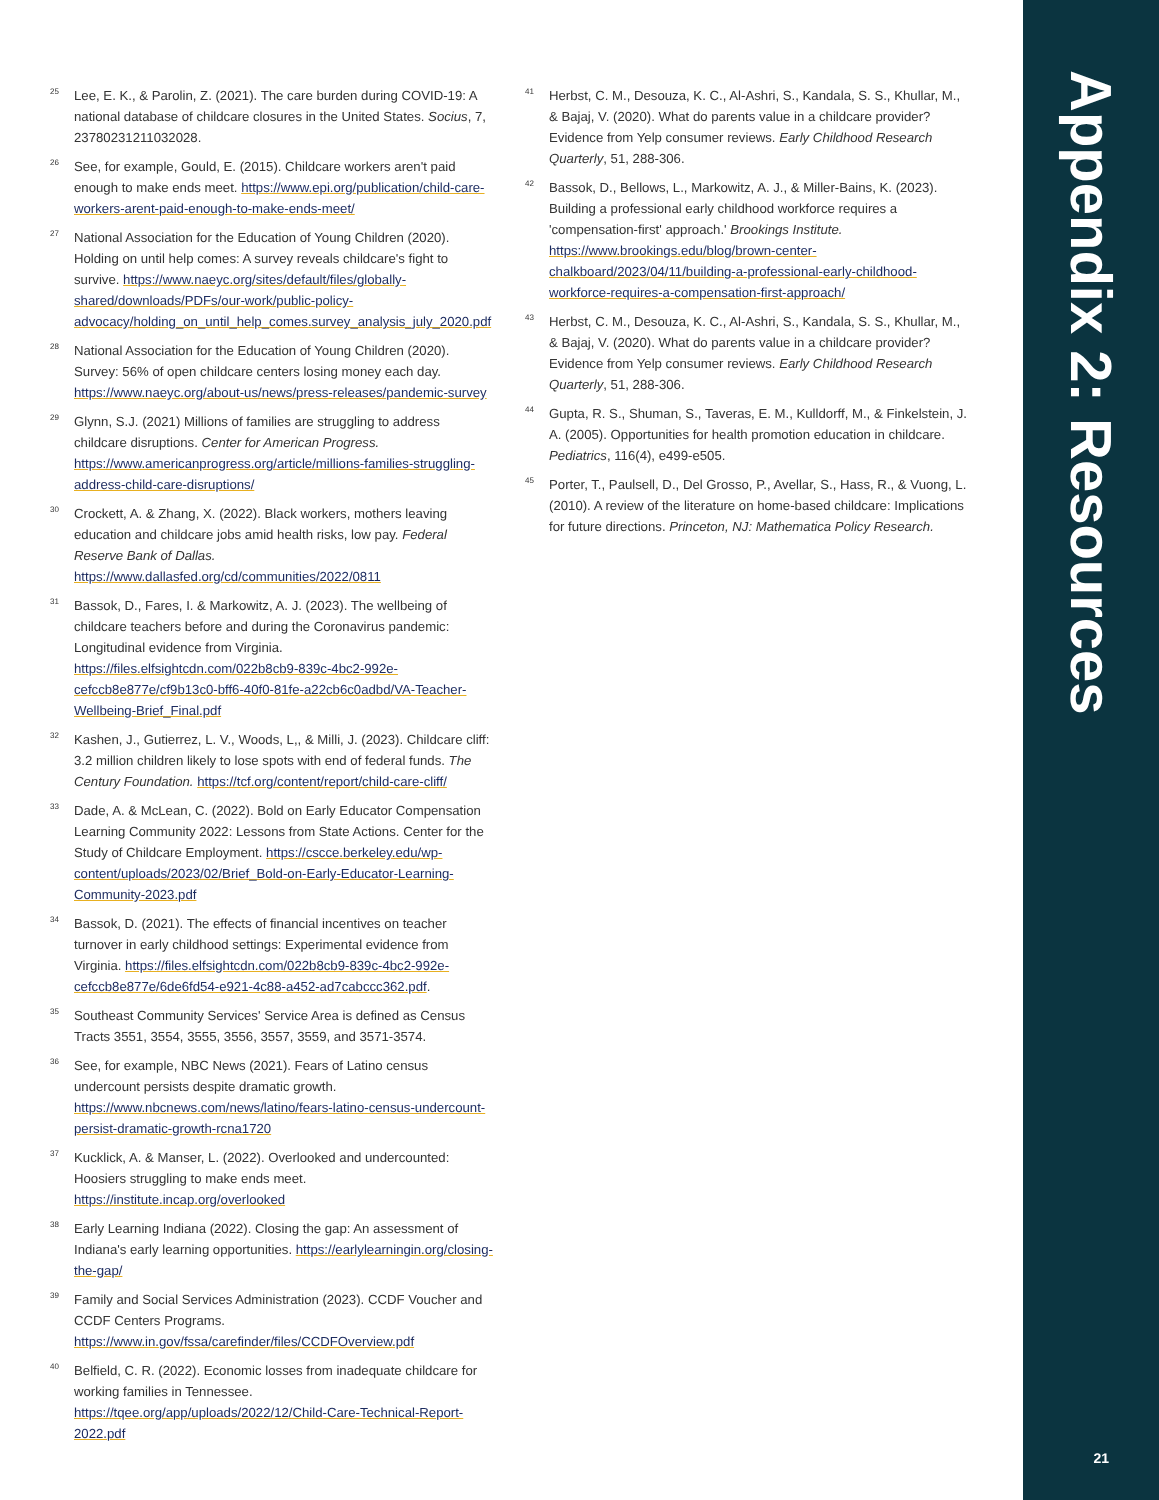<sup>25</sup>
Lee, E. K., & Parolin, Z. (2021). The care burden during COVID-19: A national database of childcare closures in the United States. Socius, 7, 23780231211032028.
<sup>26</sup>
See, for example, Gould, E. (2015). Childcare workers aren't paid enough to make ends meet. https://www.epi.org/publication/child-care-workers-arent-paid-enough-to-make-ends-meet/
<sup>27</sup>
National Association for the Education of Young Children (2020). Holding on until help comes: A survey reveals childcare's fight to survive. https://www.naeyc.org/sites/default/files/globally-shared/downloads/PDFs/our-work/public-policy-advocacy/holding_on_until_help_comes.survey_analysis_july_2020.pdf
<sup>28</sup>
National Association for the Education of Young Children (2020). Survey: 56% of open childcare centers losing money each day. https://www.naeyc.org/about-us/news/press-releases/pandemic-survey
<sup>29</sup>
Glynn, S.J. (2021) Millions of families are struggling to address childcare disruptions. Center for American Progress. https://www.americanprogress.org/article/millions-families-struggling-address-child-care-disruptions/
<sup>30</sup>
Crockett, A. & Zhang, X. (2022). Black workers, mothers leaving education and childcare jobs amid health risks, low pay. Federal Reserve Bank of Dallas. https://www.dallasfed.org/cd/communities/2022/0811
<sup>31</sup>
Bassok, D., Fares, I. & Markowitz, A. J. (2023). The wellbeing of childcare teachers before and during the Coronavirus pandemic: Longitudinal evidence from Virginia. https://files.elfsightcdn.com/022b8cb9-839c-4bc2-992e-cefccb8e877e/cf9b13c0-bff6-40f0-81fe-a22cb6c0adbd/VA-Teacher-Wellbeing-Brief_Final.pdf
<sup>32</sup>
Kashen, J., Gutierrez, L. V., Woods, L,, & Milli, J. (2023). Childcare cliff: 3.2 million children likely to lose spots with end of federal funds. The Century Foundation. https://tcf.org/content/report/child-care-cliff/
<sup>33</sup>
Dade, A. & McLean, C. (2022). Bold on Early Educator Compensation Learning Community 2022: Lessons from State Actions. Center for the Study of Childcare Employment. https://cscce.berkeley.edu/wp-content/uploads/2023/02/Brief_Bold-on-Early-Educator-Learning-Community-2023.pdf
<sup>34</sup>
Bassok, D. (2021). The effects of financial incentives on teacher turnover in early childhood settings: Experimental evidence from Virginia. https://files.elfsightcdn.com/022b8cb9-839c-4bc2-992e-cefccb8e877e/6de6fd54-e921-4c88-a452-ad7cabccc362.pdf.
<sup>35</sup>
Southeast Community Services' Service Area is defined as Census Tracts 3551, 3554, 3555, 3556, 3557, 3559, and 3571-3574.
<sup>36</sup>
See, for example, NBC News (2021). Fears of Latino census undercount persists despite dramatic growth. https://www.nbcnews.com/news/latino/fears-latino-census-undercount-persist-dramatic-growth-rcna1720
<sup>37</sup>
Kucklick, A. & Manser, L. (2022). Overlooked and undercounted: Hoosiers struggling to make ends meet. https://institute.incap.org/overlooked
<sup>38</sup>
Early Learning Indiana (2022). Closing the gap: An assessment of Indiana's early learning opportunities. https://earlylearningin.org/closing-the-gap/
<sup>39</sup>
Family and Social Services Administration (2023). CCDF Voucher and CCDF Centers Programs. https://www.in.gov/fssa/carefinder/files/CCDFOverview.pdf
<sup>40</sup>
Belfield, C. R. (2022). Economic losses from inadequate childcare for working families in Tennessee. https://tqee.org/app/uploads/2022/12/Child-Care-Technical-Report-2022.pdf
<sup>41</sup>
Herbst, C. M., Desouza, K. C., Al-Ashri, S., Kandala, S. S., Khullar, M., & Bajaj, V. (2020). What do parents value in a childcare provider? Evidence from Yelp consumer reviews. Early Childhood Research Quarterly, 51, 288-306.
<sup>42</sup>
Bassok, D., Bellows, L., Markowitz, A. J., & Miller-Bains, K. (2023). Building a professional early childhood workforce requires a 'compensation-first' approach.' Brookings Institute. https://www.brookings.edu/blog/brown-center-chalkboard/2023/04/11/building-a-professional-early-childhood-workforce-requires-a-compensation-first-approach/
<sup>43</sup>
Herbst, C. M., Desouza, K. C., Al-Ashri, S., Kandala, S. S., Khullar, M., & Bajaj, V. (2020). What do parents value in a childcare provider? Evidence from Yelp consumer reviews. Early Childhood Research Quarterly, 51, 288-306.
<sup>44</sup>
Gupta, R. S., Shuman, S., Taveras, E. M., Kulldorff, M., & Finkelstein, J. A. (2005). Opportunities for health promotion education in childcare. Pediatrics, 116(4), e499-e505.
<sup>45</sup>
Porter, T., Paulsell, D., Del Grosso, P., Avellar, S., Hass, R., & Vuong, L. (2010). A review of the literature on home-based childcare: Implications for future directions. Princeton, NJ: Mathematica Policy Research.
Appendix 2: Resources
21